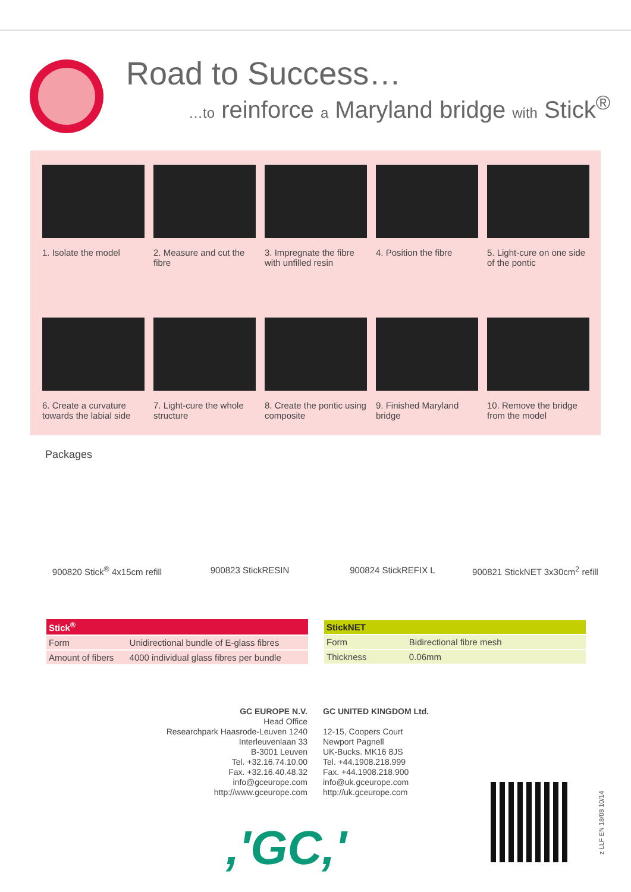Road to Success…
…to reinforce a Maryland bridge with Stick<sup>®</sup>
1. Isolate the model
2. Measure and cut the fibre
3. Impregnate the fibre with unfilled resin
4. Position the fibre
5. Light-cure on one side of the pontic
6. Create a curvature towards the labial side
7. Light-cure the whole structure
8. Create the pontic using composite
9. Finished Maryland bridge
10. Remove the bridge from the model
Packages
900820 Stick<sup>®</sup> 4x15cm refill 900823 StickRESIN 900824 StickREFIX L 900821 StickNET 3x30cm<sup>2</sup> refill
| Stick<sup>®</sup> | |
| --- | --- |
| Form | Unidirectional bundle of E-glass fibres |
| Amount of fibers | 4000 individual glass fibres per bundle |
| StickNET | |
| --- | --- |
| Form | Bidirectional fibre mesh |
| Thickness | 0.06mm |
GC EUROPE N.V.
Head Office
Researchpark Haasrode-Leuven 1240
Interleuvenlaan 33
B-3001 Leuven
Tel. +32.16.74.10.00
Fax. +32.16.40.48.32
info@gceurope.com
http://www.gceurope.com
GC UNITED KINGDOM Ltd.
12-15, Coopers Court
Newport Pagnell
UK-Bucks. MK16 8JS
Tel. +44.1908.218.999
Fax. +44.1908.218.900
info@uk.gceurope.com
http://uk.gceurope.com
,'GC,'
z LLF EN 18/08 10/14